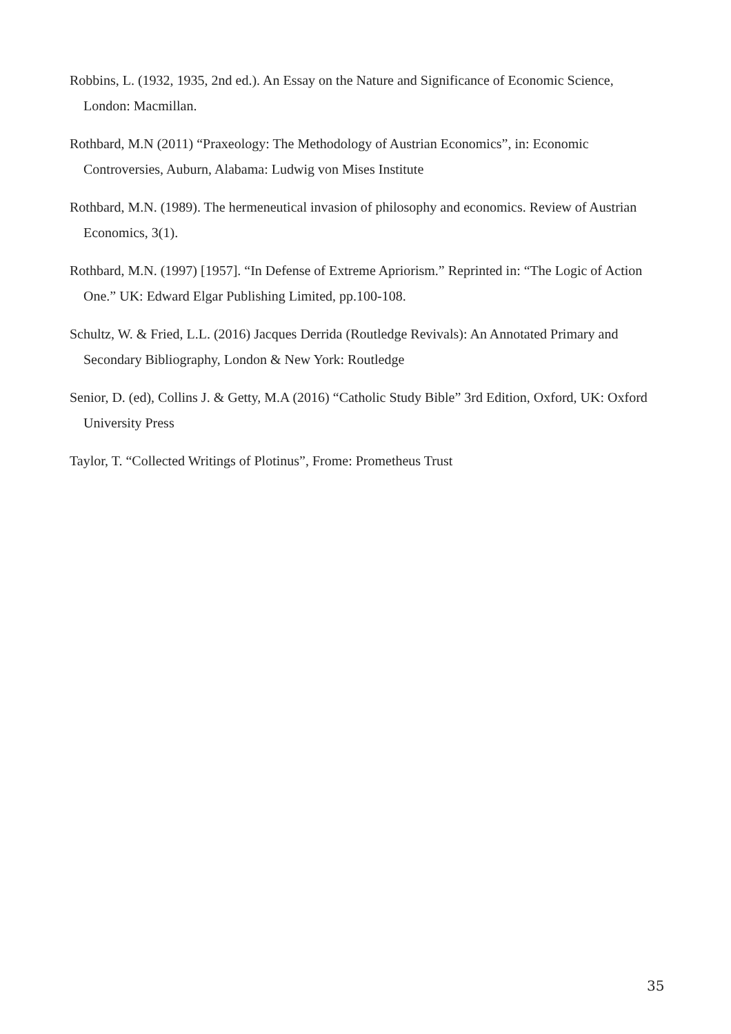Robbins, L. (1932, 1935, 2nd ed.). An Essay on the Nature and Significance of Economic Science, London: Macmillan.
Rothbard, M.N (2011) “Praxeology: The Methodology of Austrian Economics”, in: Economic Controversies, Auburn, Alabama: Ludwig von Mises Institute
Rothbard, M.N. (1989). The hermeneutical invasion of philosophy and economics. Review of Austrian Economics, 3(1).
Rothbard, M.N. (1997) [1957]. “In Defense of Extreme Apriorism.” Reprinted in: “The Logic of Action One.” UK: Edward Elgar Publishing Limited, pp.100-108.
Schultz, W. & Fried, L.L. (2016) Jacques Derrida (Routledge Revivals): An Annotated Primary and Secondary Bibliography, London & New York: Routledge
Senior, D. (ed), Collins J. & Getty, M.A (2016) “Catholic Study Bible” 3rd Edition, Oxford, UK: Oxford University Press
Taylor, T. “Collected Writings of Plotinus”, Frome: Prometheus Trust
35